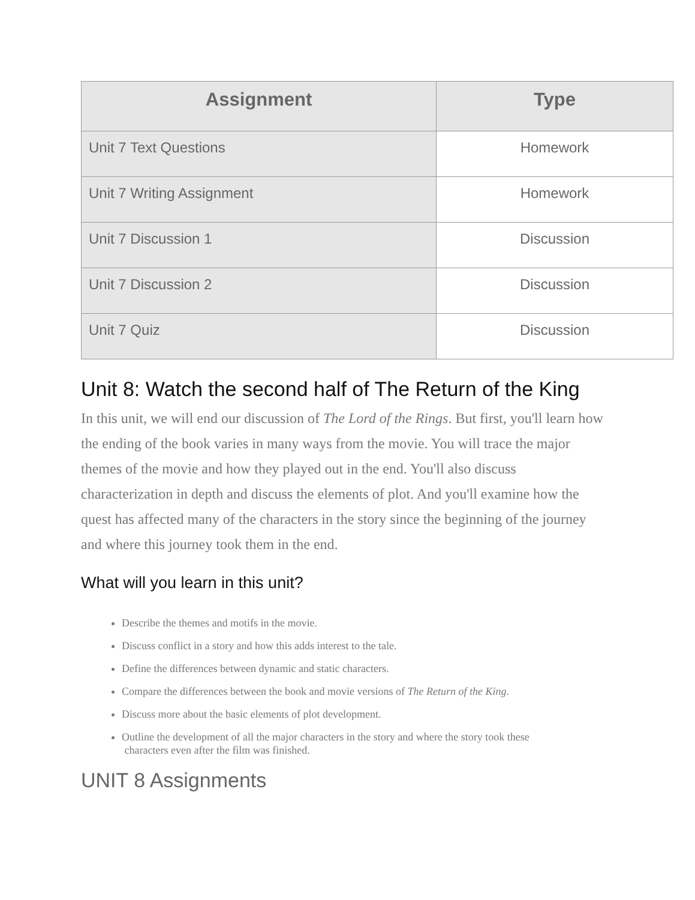| Assignment | Type |
| --- | --- |
| Unit 7 Text Questions | Homework |
| Unit 7 Writing Assignment | Homework |
| Unit 7 Discussion 1 | Discussion |
| Unit 7 Discussion 2 | Discussion |
| Unit 7 Quiz | Discussion |
Unit 8: Watch the second half of The Return of the King
In this unit, we will end our discussion of The Lord of the Rings. But first, you'll learn how the ending of the book varies in many ways from the movie. You will trace the major themes of the movie and how they played out in the end. You'll also discuss characterization in depth and discuss the elements of plot. And you'll examine how the quest has affected many of the characters in the story since the beginning of the journey and where this journey took them in the end.
What will you learn in this unit?
Describe the themes and motifs in the movie.
Discuss conflict in a story and how this adds interest to the tale.
Define the differences between dynamic and static characters.
Compare the differences between the book and movie versions of The Return of the King.
Discuss more about the basic elements of plot development.
Outline the development of all the major characters in the story and where the story took these
characters even after the film was finished.
UNIT 8 Assignments